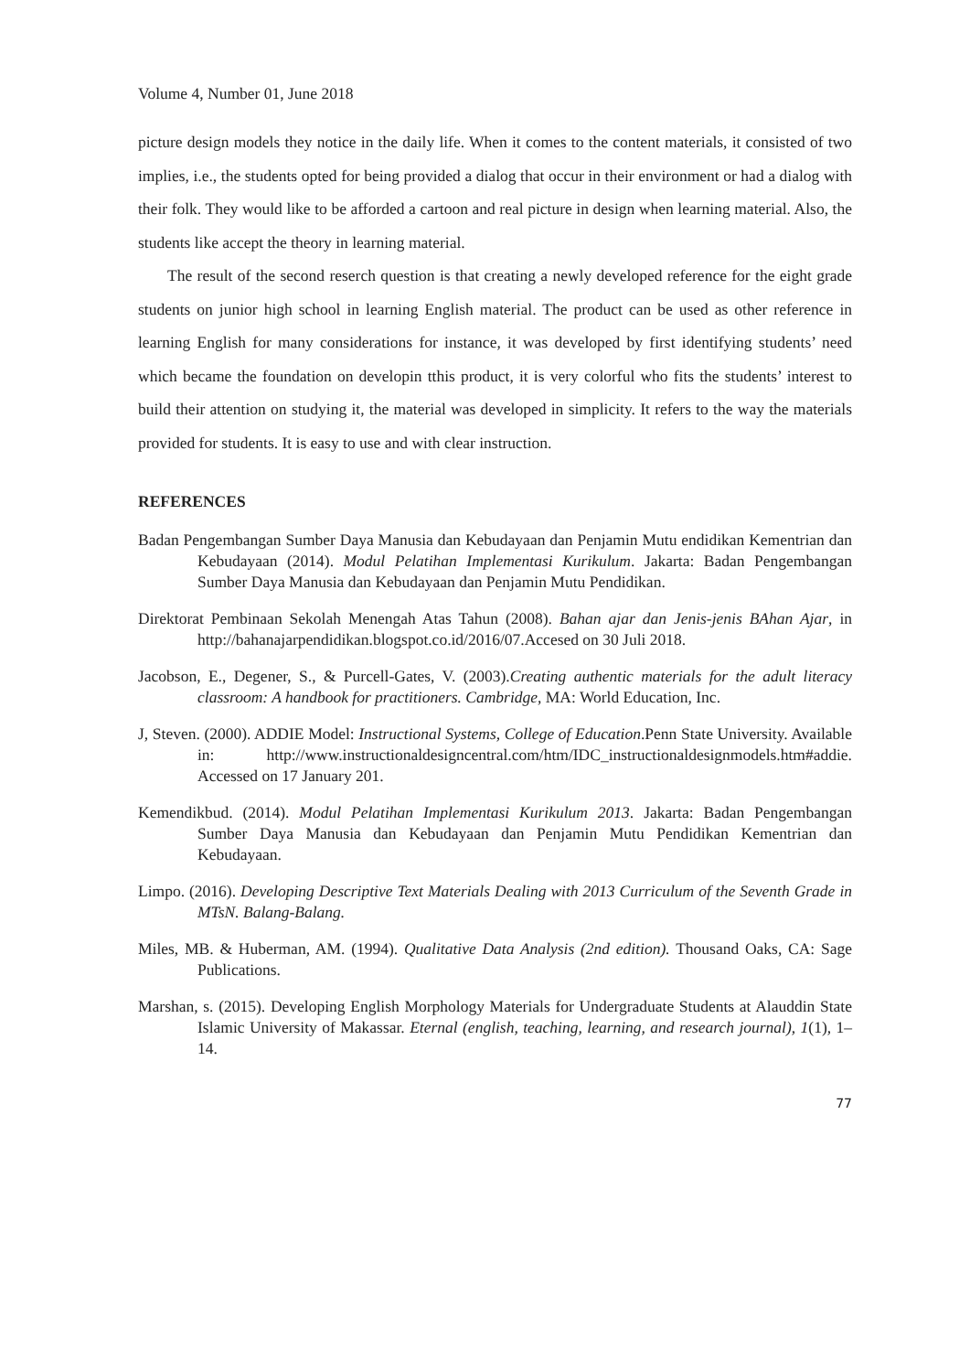Volume 4, Number 01, June 2018
picture design models they notice in the daily life. When it comes to the content materials, it consisted of two implies, i.e., the students opted for being provided a dialog that occur in their environment or had a dialog with their folk. They would like to be afforded a cartoon and real picture in design when learning material. Also, the students like accept the theory in learning material.
The result of the second reserch question is that creating a newly developed reference for the eight grade students on junior high school in learning English material. The product can be used as other reference in learning English for many considerations for instance, it was developed by first identifying students’ need which became the foundation on developin tthis product, it is very colorful who fits the students’ interest to build their attention on studying it, the material was developed in simplicity. It refers to the way the materials provided for students. It is easy to use and with clear instruction.
REFERENCES
Badan Pengembangan Sumber Daya Manusia dan Kebudayaan dan Penjamin Mutu endidikan Kementrian dan Kebudayaan (2014). Modul Pelatihan Implementasi Kurikulum. Jakarta: Badan Pengembangan Sumber Daya Manusia dan Kebudayaan dan Penjamin Mutu Pendidikan.
Direktorat Pembinaan Sekolah Menengah Atas Tahun (2008). Bahan ajar dan Jenis-jenis BAhan Ajar, in http://bahanajarpendidikan.blogspot.co.id/2016/07.Accesed on 30 Juli 2018.
Jacobson, E., Degener, S., & Purcell-Gates, V. (2003).Creating authentic materials for the adult literacy classroom: A handbook for practitioners. Cambridge, MA: World Education, Inc.
J, Steven. (2000). ADDIE Model: Instructional Systems, College of Education.Penn State University. Available in: http://www.instructionaldesigncentral.com/htm/IDC_instructionaldesignmodels.htm#addie. Accessed on 17 January 201.
Kemendikbud. (2014). Modul Pelatihan Implementasi Kurikulum 2013. Jakarta: Badan Pengembangan Sumber Daya Manusia dan Kebudayaan dan Penjamin Mutu Pendidikan Kementrian dan Kebudayaan.
Limpo. (2016). Developing Descriptive Text Materials Dealing with 2013 Curriculum of the Seventh Grade in MTsN. Balang-Balang.
Miles, MB. & Huberman, AM. (1994). Qualitative Data Analysis (2nd edition). Thousand Oaks, CA: Sage Publications.
Marshan, s. (2015). Developing English Morphology Materials for Undergraduate Students at Alauddin State Islamic University of Makassar. Eternal (english, teaching, learning, and research journal), 1(1), 1–14.
77